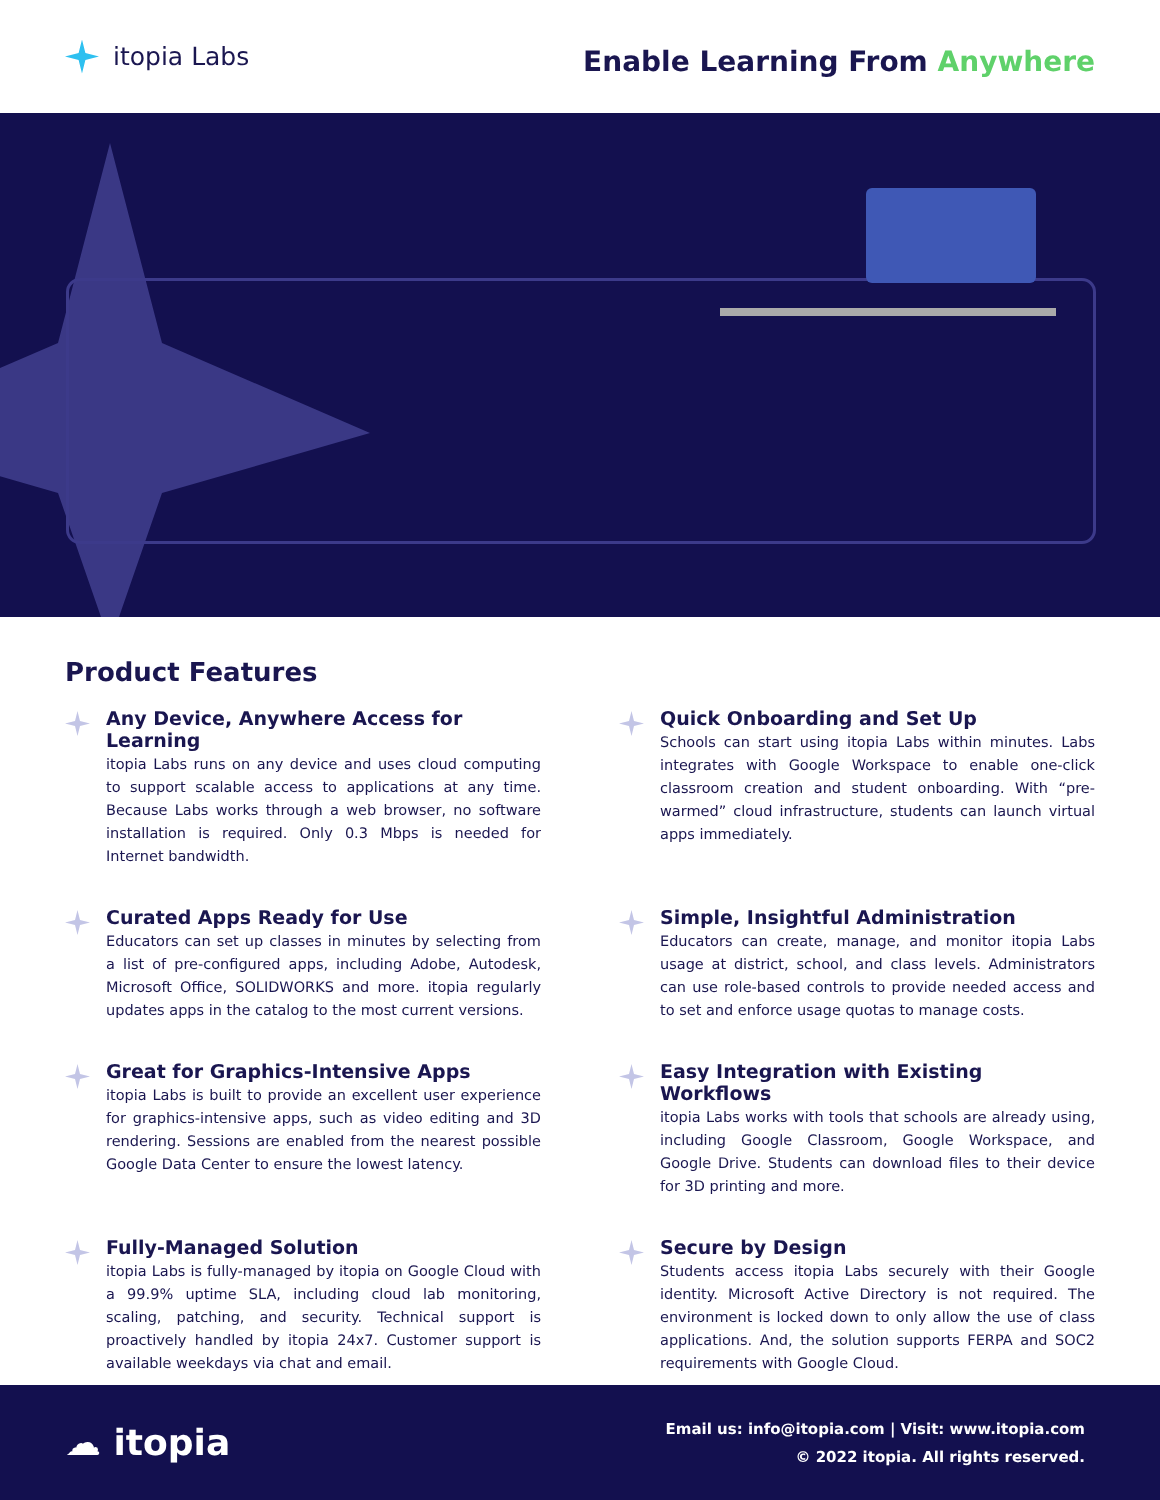itopia Labs
Enable Learning From Anywhere
Product Features
Any Device, Anywhere Access for Learning
itopia Labs runs on any device and uses cloud computing to support scalable access to applications at any time. Because Labs works through a web browser, no software installation is required. Only 0.3 Mbps is needed for Internet bandwidth.
Quick Onboarding and Set Up
Schools can start using itopia Labs within minutes. Labs integrates with Google Workspace to enable one-click classroom creation and student onboarding. With “pre-warmed” cloud infrastructure, students can launch virtual apps immediately.
Curated Apps Ready for Use
Educators can set up classes in minutes by selecting from a list of pre-configured apps, including Adobe, Autodesk, Microsoft Office, SOLIDWORKS and more. itopia regularly updates apps in the catalog to the most current versions.
Simple, Insightful Administration
Educators can create, manage, and monitor itopia Labs usage at district, school, and class levels. Administrators can use role-based controls to provide needed access and to set and enforce usage quotas to manage costs.
Great for Graphics-Intensive Apps
itopia Labs is built to provide an excellent user experience for graphics-intensive apps, such as video editing and 3D rendering. Sessions are enabled from the nearest possible Google Data Center to ensure the lowest latency.
Easy Integration with Existing Workflows
itopia Labs works with tools that schools are already using, including Google Classroom, Google Workspace, and Google Drive. Students can download files to their device for 3D printing and more.
Fully-Managed Solution
itopia Labs is fully-managed by itopia on Google Cloud with a 99.9% uptime SLA, including cloud lab monitoring, scaling, patching, and security. Technical support is proactively handled by itopia 24x7. Customer support is available weekdays via chat and email.
Secure by Design
Students access itopia Labs securely with their Google identity. Microsoft Active Directory is not required. The environment is locked down to only allow the use of class applications. And, the solution supports FERPA and SOC2 requirements with Google Cloud.
☁ itopia
Email us: info@itopia.com | Visit: www.itopia.com
© 2022 itopia. All rights reserved.